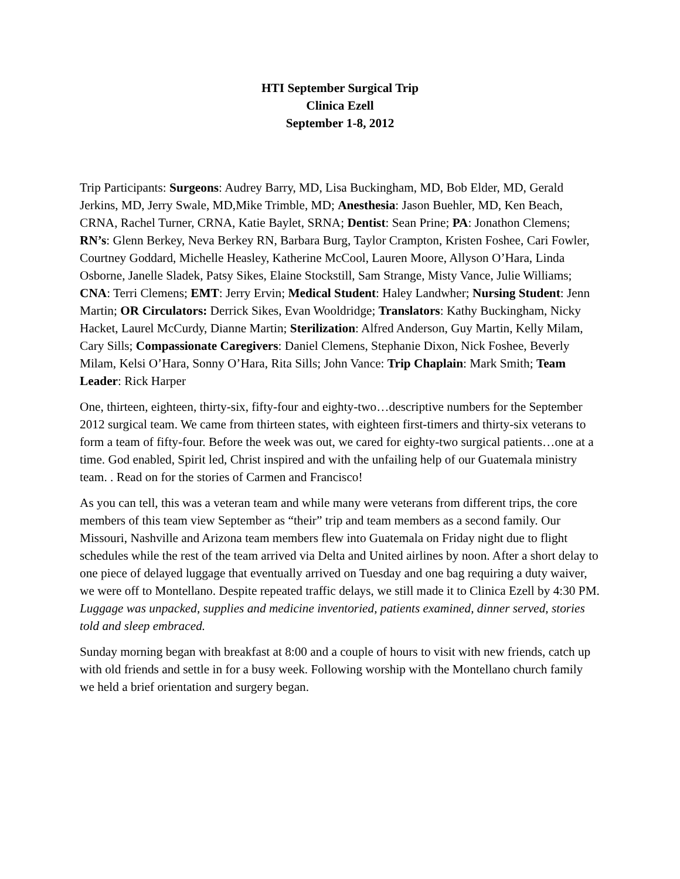HTI September Surgical Trip
Clinica Ezell
September 1-8, 2012
Trip Participants: Surgeons: Audrey Barry, MD, Lisa Buckingham, MD, Bob Elder, MD, Gerald Jerkins, MD, Jerry Swale, MD,Mike Trimble, MD; Anesthesia: Jason Buehler, MD, Ken Beach, CRNA, Rachel Turner, CRNA, Katie Baylet, SRNA; Dentist: Sean Prine; PA: Jonathon Clemens; RN’s: Glenn Berkey, Neva Berkey RN, Barbara Burg, Taylor Crampton, Kristen Foshee, Cari Fowler, Courtney Goddard, Michelle Heasley, Katherine McCool, Lauren Moore, Allyson O’Hara, Linda Osborne, Janelle Sladek, Patsy Sikes, Elaine Stockstill, Sam Strange, Misty Vance, Julie Williams; CNA: Terri Clemens; EMT: Jerry Ervin; Medical Student: Haley Landwher; Nursing Student: Jenn Martin; OR Circulators: Derrick Sikes, Evan Wooldridge; Translators: Kathy Buckingham, Nicky Hacket, Laurel McCurdy, Dianne Martin; Sterilization: Alfred Anderson, Guy Martin, Kelly Milam, Cary Sills; Compassionate Caregivers: Daniel Clemens, Stephanie Dixon, Nick Foshee, Beverly Milam, Kelsi O’Hara, Sonny O’Hara, Rita Sills; John Vance: Trip Chaplain: Mark Smith; Team Leader: Rick Harper
One, thirteen, eighteen, thirty-six, fifty-four and eighty-two…descriptive numbers for the September 2012 surgical team. We came from thirteen states, with eighteen first-timers and thirty-six veterans to form a team of fifty-four. Before the week was out, we cared for eighty-two surgical patients…one at a time. God enabled, Spirit led, Christ inspired and with the unfailing help of our Guatemala ministry team. . Read on for the stories of Carmen and Francisco!
As you can tell, this was a veteran team and while many were veterans from different trips, the core members of this team view September as “their” trip and team members as a second family. Our Missouri, Nashville and Arizona team members flew into Guatemala on Friday night due to flight schedules while the rest of the team arrived via Delta and United airlines by noon. After a short delay to one piece of delayed luggage that eventually arrived on Tuesday and one bag requiring a duty waiver, we were off to Montellano. Despite repeated traffic delays, we still made it to Clinica Ezell by 4:30 PM. Luggage was unpacked, supplies and medicine inventoried, patients examined, dinner served, stories told and sleep embraced.
Sunday morning began with breakfast at 8:00 and a couple of hours to visit with new friends, catch up with old friends and settle in for a busy week. Following worship with the Montellano church family we held a brief orientation and surgery began.